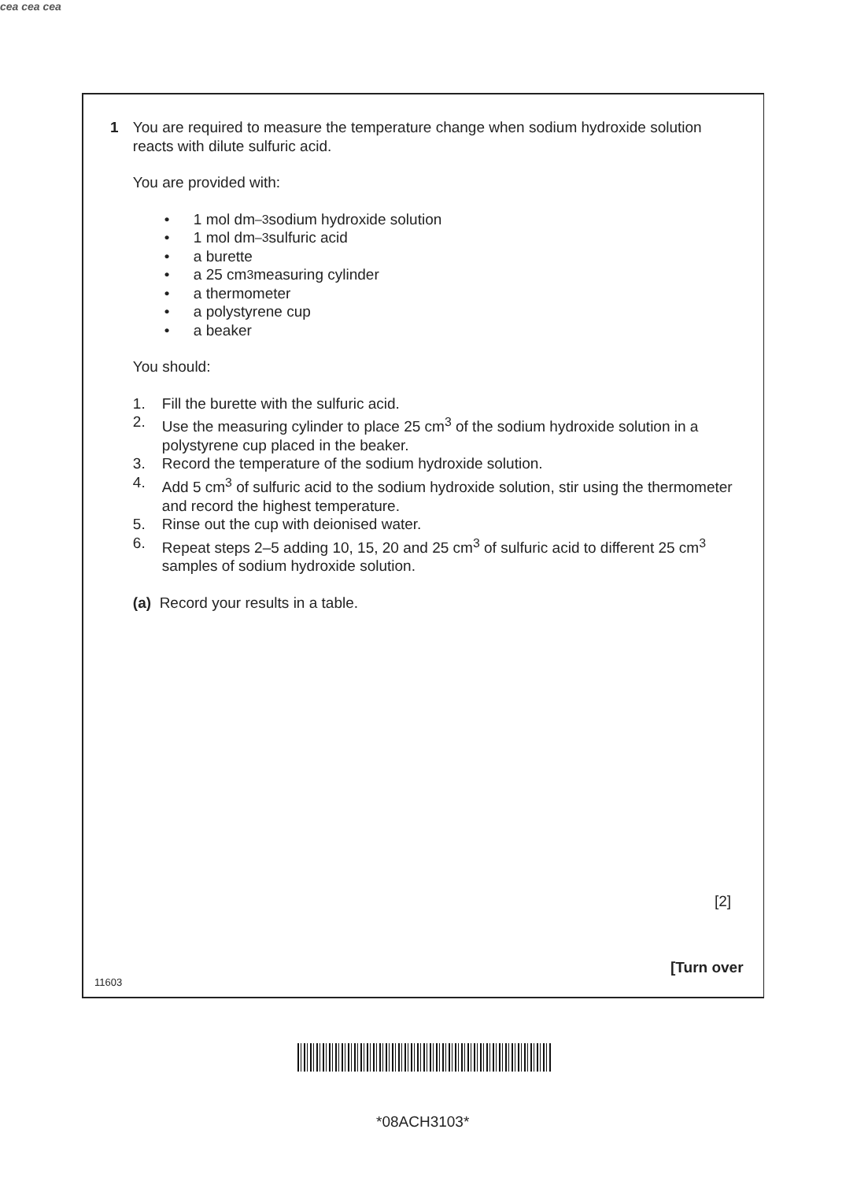cea cea cea
1 You are required to measure the temperature change when sodium hydroxide solution reacts with dilute sulfuric acid.
You are provided with:
• 1 mol dm<sup>–3</sup> sodium hydroxide solution
• 1 mol dm<sup>–3</sup> sulfuric acid
• a burette
• a 25 cm<sup>3</sup> measuring cylinder
• a thermometer
• a polystyrene cup
• a beaker
You should:
1. Fill the burette with the sulfuric acid.
2. Use the measuring cylinder to place 25 cm<sup>3</sup> of the sodium hydroxide solution in a polystyrene cup placed in the beaker.
3. Record the temperature of the sodium hydroxide solution.
4. Add 5 cm<sup>3</sup> of sulfuric acid to the sodium hydroxide solution, stir using the thermometer and record the highest temperature.
5. Rinse out the cup with deionised water.
6. Repeat steps 2–5 adding 10, 15, 20 and 25 cm<sup>3</sup> of sulfuric acid to different 25 cm<sup>3</sup> samples of sodium hydroxide solution.
(a) Record your results in a table.
[2]
[Turn over
11603
*08ACH3103*